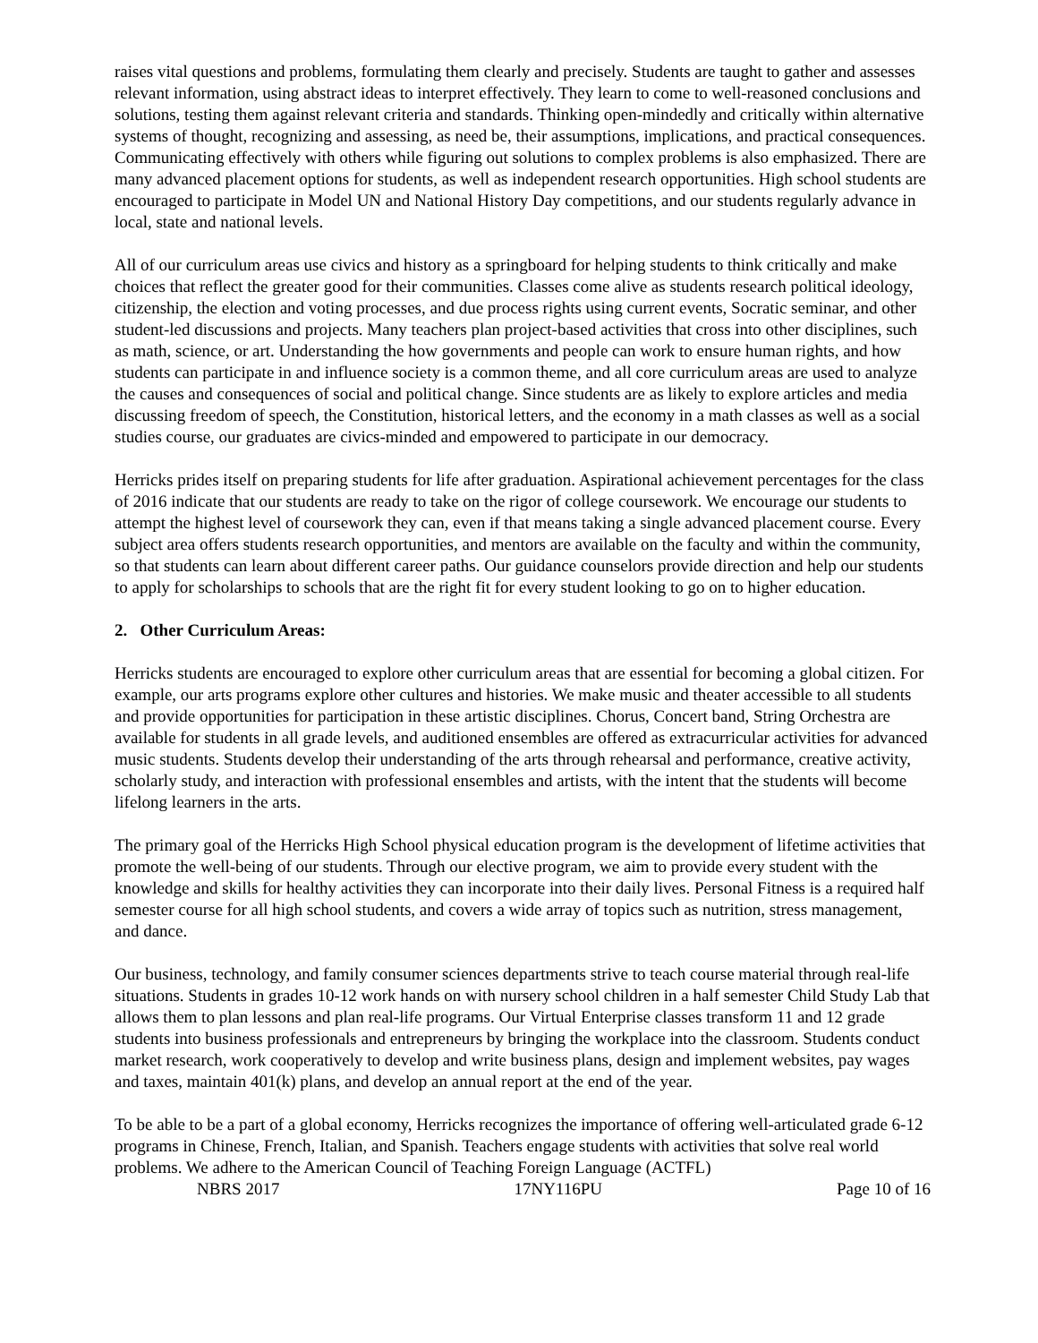raises vital questions and problems, formulating them clearly and precisely. Students are taught to gather and assesses relevant information, using abstract ideas to interpret effectively. They learn to come to well-reasoned conclusions and solutions, testing them against relevant criteria and standards. Thinking open-mindedly and critically within alternative systems of thought, recognizing and assessing, as need be, their assumptions, implications, and practical consequences. Communicating effectively with others while figuring out solutions to complex problems is also emphasized. There are many advanced placement options for students, as well as independent research opportunities. High school students are encouraged to participate in Model UN and National History Day competitions, and our students regularly advance in local, state and national levels.
All of our curriculum areas use civics and history as a springboard for helping students to think critically and make choices that reflect the greater good for their communities. Classes come alive as students research political ideology, citizenship, the election and voting processes, and due process rights using current events, Socratic seminar, and other student-led discussions and projects. Many teachers plan project-based activities that cross into other disciplines, such as math, science, or art. Understanding the how governments and people can work to ensure human rights, and how students can participate in and influence society is a common theme, and all core curriculum areas are used to analyze the causes and consequences of social and political change. Since students are as likely to explore articles and media discussing freedom of speech, the Constitution, historical letters, and the economy in a math classes as well as a social studies course, our graduates are civics-minded and empowered to participate in our democracy.
Herricks prides itself on preparing students for life after graduation. Aspirational achievement percentages for the class of 2016 indicate that our students are ready to take on the rigor of college coursework. We encourage our students to attempt the highest level of coursework they can, even if that means taking a single advanced placement course. Every subject area offers students research opportunities, and mentors are available on the faculty and within the community, so that students can learn about different career paths. Our guidance counselors provide direction and help our students to apply for scholarships to schools that are the right fit for every student looking to go on to higher education.
2. Other Curriculum Areas:
Herricks students are encouraged to explore other curriculum areas that are essential for becoming a global citizen. For example, our arts programs explore other cultures and histories. We make music and theater accessible to all students and provide opportunities for participation in these artistic disciplines. Chorus, Concert band, String Orchestra are available for students in all grade levels, and auditioned ensembles are offered as extracurricular activities for advanced music students. Students develop their understanding of the arts through rehearsal and performance, creative activity, scholarly study, and interaction with professional ensembles and artists, with the intent that the students will become lifelong learners in the arts.
The primary goal of the Herricks High School physical education program is the development of lifetime activities that promote the well-being of our students. Through our elective program, we aim to provide every student with the knowledge and skills for healthy activities they can incorporate into their daily lives. Personal Fitness is a required half semester course for all high school students, and covers a wide array of topics such as nutrition, stress management, and dance.
Our business, technology, and family consumer sciences departments strive to teach course material through real-life situations. Students in grades 10-12 work hands on with nursery school children in a half semester Child Study Lab that allows them to plan lessons and plan real-life programs. Our Virtual Enterprise classes transform 11 and 12 grade students into business professionals and entrepreneurs by bringing the workplace into the classroom. Students conduct market research, work cooperatively to develop and write business plans, design and implement websites, pay wages and taxes, maintain 401(k) plans, and develop an annual report at the end of the year.
To be able to be a part of a global economy, Herricks recognizes the importance of offering well-articulated grade 6-12 programs in Chinese, French, Italian, and Spanish. Teachers engage students with activities that solve real world problems. We adhere to the American Council of Teaching Foreign Language (ACTFL)
NBRS 2017 17NY116PU Page 10 of 16